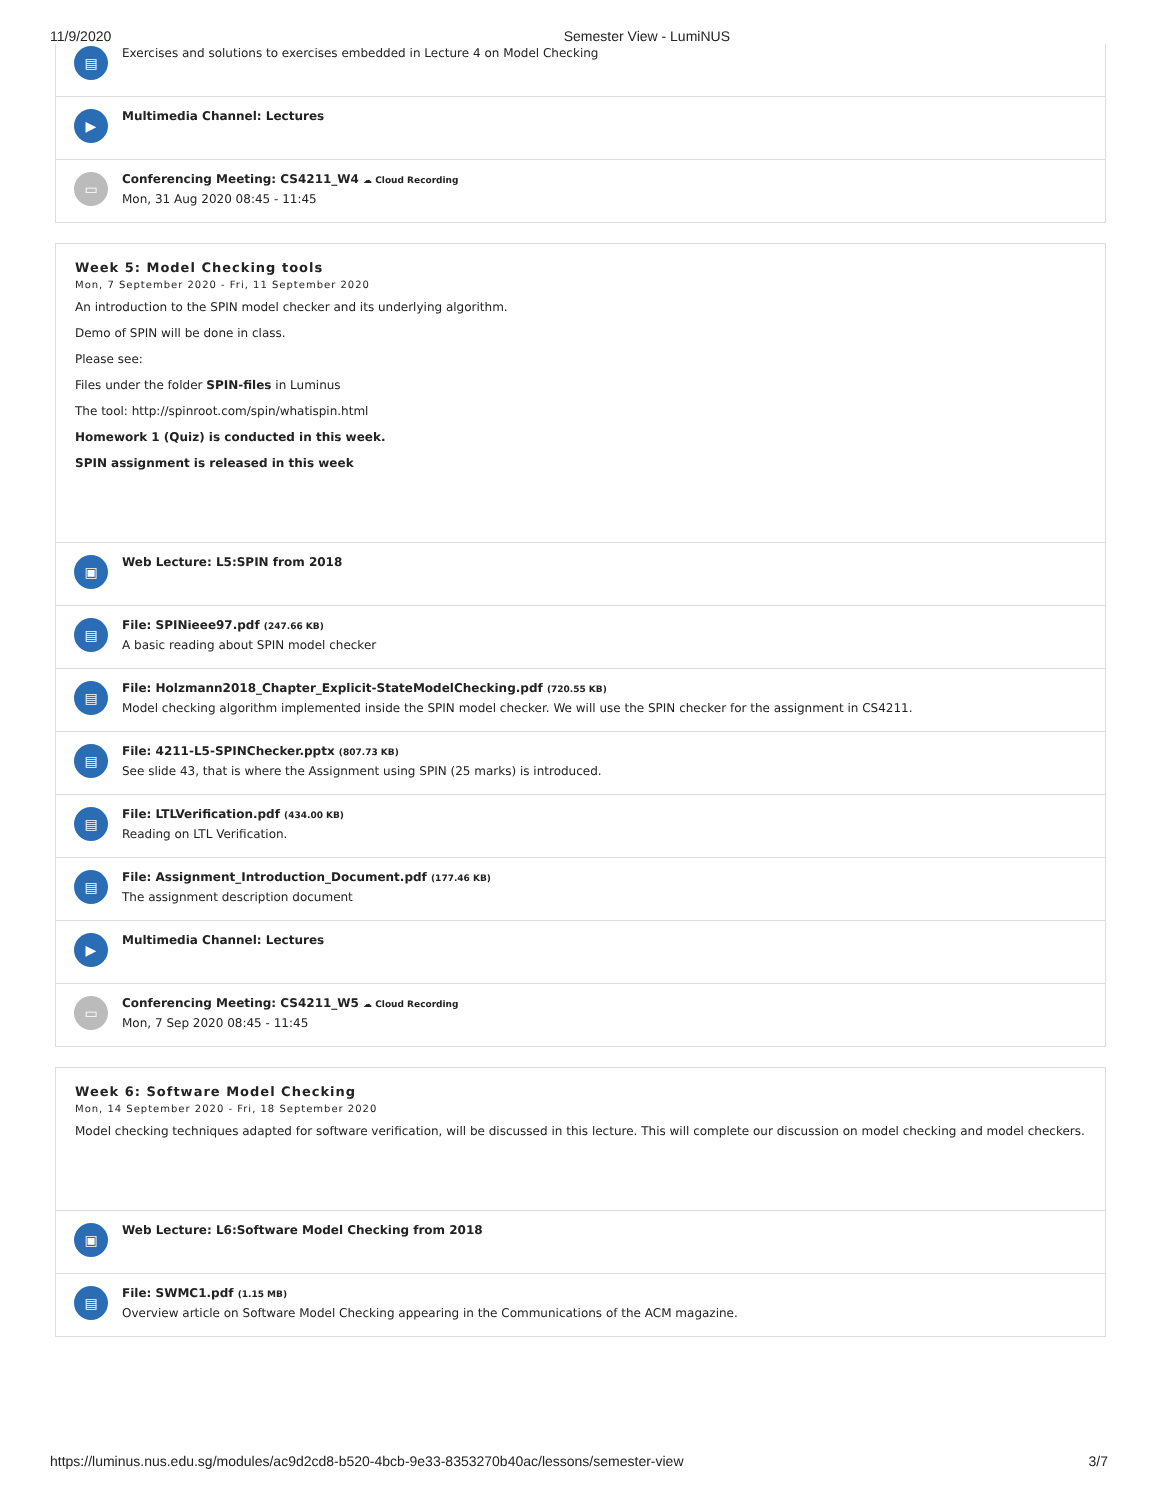11/9/2020 Semester View - LumiNUS
▤
Exercises and solutions to exercises embedded in Lecture 4 on Model Checking
▶
Multimedia Channel: Lectures
▭
Conferencing Meeting: CS4211_W4 ☁ Cloud Recording
Mon, 31 Aug 2020 08:45 - 11:45
Week 5: Model Checking tools
Mon, 7 September 2020 - Fri, 11 September 2020
An introduction to the SPIN model checker and its underlying algorithm.
Demo of SPIN will be done in class.
Please see:
Files under the folder SPIN-files in Luminus
The tool: http://spinroot.com/spin/whatispin.html
Homework 1 (Quiz) is conducted in this week.
SPIN assignment is released in this week
▣
Web Lecture: L5:SPIN from 2018
▤
File: SPINieee97.pdf (247.66 KB)
A basic reading about SPIN model checker
▤
File: Holzmann2018_Chapter_Explicit-StateModelChecking.pdf (720.55 KB)
Model checking algorithm implemented inside the SPIN model checker. We will use the SPIN checker for the assignment in CS4211.
▤
File: 4211-L5-SPINChecker.pptx (807.73 KB)
See slide 43, that is where the Assignment using SPIN (25 marks) is introduced.
▤
File: LTLVerification.pdf (434.00 KB)
Reading on LTL Verification.
▤
File: Assignment_Introduction_Document.pdf (177.46 KB)
The assignment description document
▶
Multimedia Channel: Lectures
▭
Conferencing Meeting: CS4211_W5 ☁ Cloud Recording
Mon, 7 Sep 2020 08:45 - 11:45
Week 6: Software Model Checking
Mon, 14 September 2020 - Fri, 18 September 2020
Model checking techniques adapted for software verification, will be discussed in this lecture. This will complete our discussion on model checking and model checkers.
▣
Web Lecture: L6:Software Model Checking from 2018
▤
File: SWMC1.pdf (1.15 MB)
Overview article on Software Model Checking appearing in the Communications of the ACM magazine.
https://luminus.nus.edu.sg/modules/ac9d2cd8-b520-4bcb-9e33-8353270b40ac/lessons/semester-view 3/7